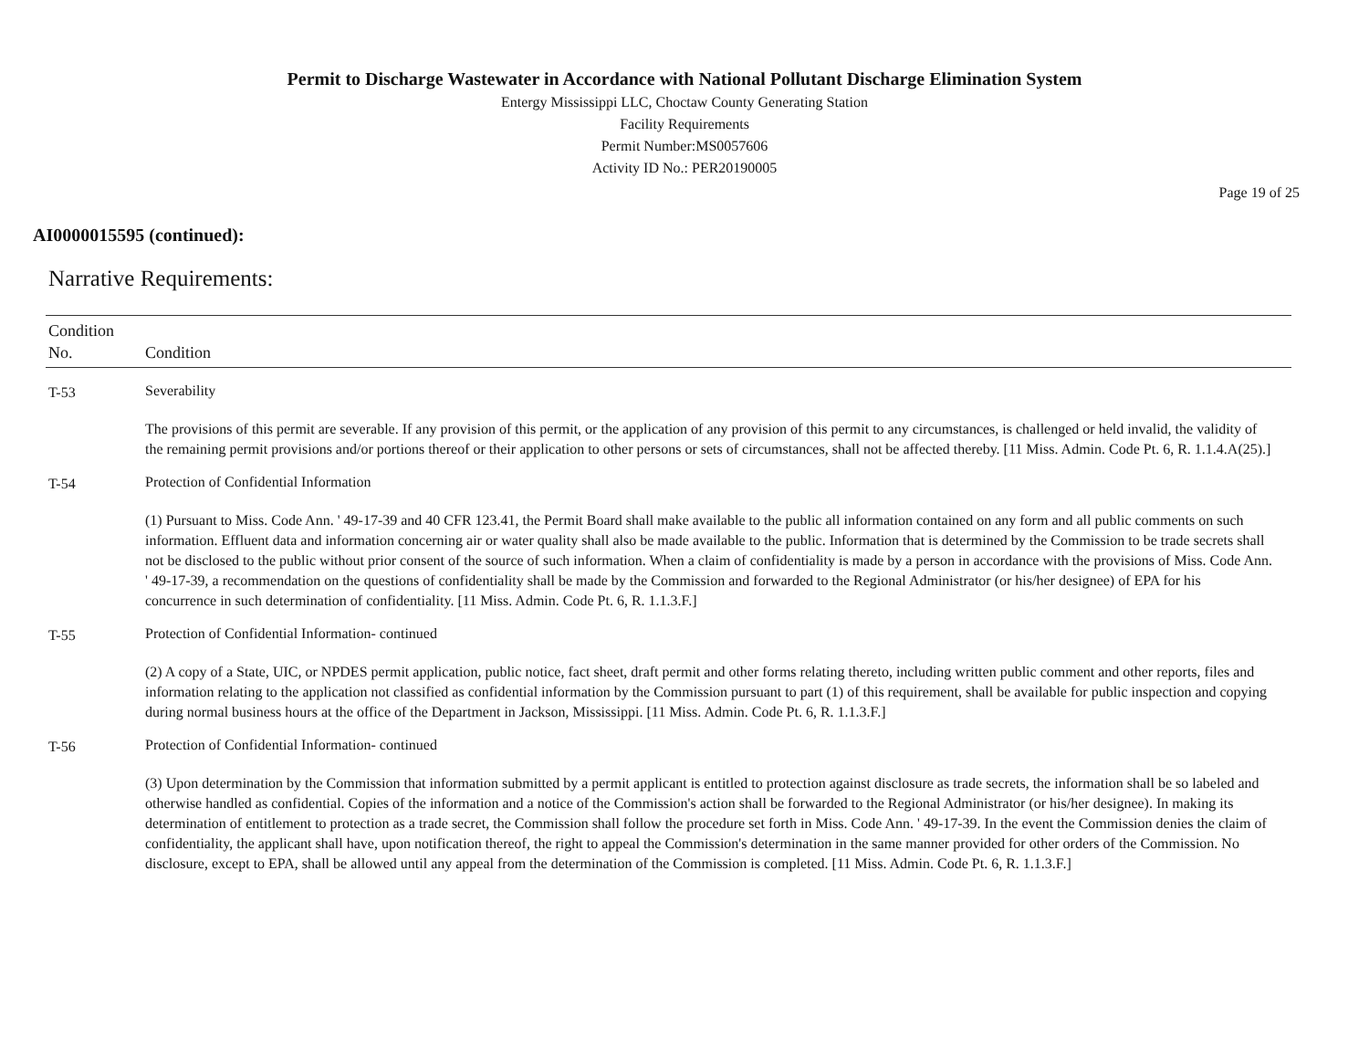Permit to Discharge Wastewater in Accordance with National Pollutant Discharge Elimination System
Entergy Mississippi LLC, Choctaw County Generating Station
Facility Requirements
Permit Number:MS0057606
Activity ID No.: PER20190005
Page 19 of 25
AI0000015595 (continued):
Narrative Requirements:
| Condition No. | Condition |
| --- | --- |
| T-53 | Severability The provisions of this permit are severable. If any provision of this permit, or the application of any provision of this permit to any circumstances, is challenged or held invalid, the validity of the remaining permit provisions and/or portions thereof or their application to other persons or sets of circumstances, shall not be affected thereby. [11 Miss. Admin. Code Pt. 6, R. 1.1.4.A(25).] |
| T-54 | Protection of Confidential Information (1) Pursuant to Miss. Code Ann. ' 49-17-39 and 40 CFR 123.41, the Permit Board shall make available to the public all information contained on any form and all public comments on such information. Effluent data and information concerning air or water quality shall also be made available to the public. Information that is determined by the Commission to be trade secrets shall not be disclosed to the public without prior consent of the source of such information. When a claim of confidentiality is made by a person in accordance with the provisions of Miss. Code Ann. ' 49-17-39, a recommendation on the questions of confidentiality shall be made by the Commission and forwarded to the Regional Administrator (or his/her designee) of EPA for his concurrence in such determination of confidentiality. [11 Miss. Admin. Code Pt. 6, R. 1.1.3.F.] |
| T-55 | Protection of Confidential Information- continued (2) A copy of a State, UIC, or NPDES permit application, public notice, fact sheet, draft permit and other forms relating thereto, including written public comment and other reports, files and information relating to the application not classified as confidential information by the Commission pursuant to part (1) of this requirement, shall be available for public inspection and copying during normal business hours at the office of the Department in Jackson, Mississippi. [11 Miss. Admin. Code Pt. 6, R. 1.1.3.F.] |
| T-56 | Protection of Confidential Information- continued (3) Upon determination by the Commission that information submitted by a permit applicant is entitled to protection against disclosure as trade secrets, the information shall be so labeled and otherwise handled as confidential. Copies of the information and a notice of the Commission's action shall be forwarded to the Regional Administrator (or his/her designee). In making its determination of entitlement to protection as a trade secret, the Commission shall follow the procedure set forth in Miss. Code Ann. ' 49-17-39. In the event the Commission denies the claim of confidentiality, the applicant shall have, upon notification thereof, the right to appeal the Commission's determination in the same manner provided for other orders of the Commission. No disclosure, except to EPA, shall be allowed until any appeal from the determination of the Commission is completed. [11 Miss. Admin. Code Pt. 6, R. 1.1.3.F.] |